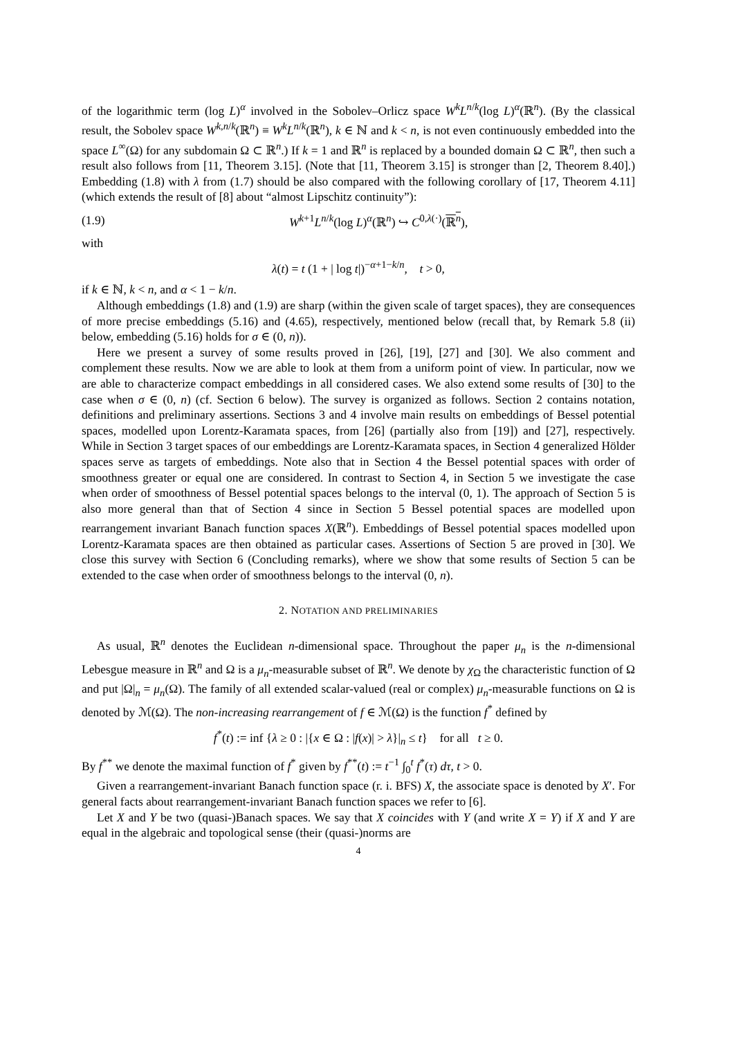of the logarithmic term (log L)<sup>α</sup> involved in the Sobolev–Orlicz space W<sup>k</sup>L<sup>n/k</sup>(log L)<sup>α</sup>(ℝ<sup>n</sup>). (By the classical result, the Sobolev space W<sup>k,n/k</sup>(ℝ<sup>n</sup>) ≡ W<sup>k</sup>L<sup>n/k</sup>(ℝ<sup>n</sup>), k ∈ ℕ and k < n, is not even continuously embedded into the space L<sup>∞</sup>(Ω) for any subdomain Ω ⊂ ℝ<sup>n</sup>.) If k = 1 and ℝ<sup>n</sup> is replaced by a bounded domain Ω ⊂ ℝ<sup>n</sup>, then such a result also follows from [11, Theorem 3.15]. (Note that [11, Theorem 3.15] is stronger than [2, Theorem 8.40].) Embedding (1.8) with λ from (1.7) should be also compared with the following corollary of [17, Theorem 4.11] (which extends the result of [8] about “almost Lipschitz continuity”):
(1.9) W<sup>k+1</sup>L<sup>n/k</sup>(log L)<sup>α</sup>(ℝ<sup>n</sup>) ↪ C<sup>0,λ(·)</sup>(ℝ<sup>n</sup>),
with
λ(t) = t (1 + | log t|)<sup>−α+1−k/n</sup>, t > 0,
if k ∈ ℕ, k < n, and α < 1 − k/n.
Although embeddings (1.8) and (1.9) are sharp (within the given scale of target spaces), they are consequences of more precise embeddings (5.16) and (4.65), respectively, mentioned below (recall that, by Remark 5.8 (ii) below, embedding (5.16) holds for σ ∈ (0, n)).
Here we present a survey of some results proved in [26], [19], [27] and [30]. We also comment and complement these results. Now we are able to look at them from a uniform point of view. In particular, now we are able to characterize compact embeddings in all considered cases. We also extend some results of [30] to the case when σ ∈ (0, n) (cf. Section 6 below). The survey is organized as follows. Section 2 contains notation, definitions and preliminary assertions. Sections 3 and 4 involve main results on embeddings of Bessel potential spaces, modelled upon Lorentz-Karamata spaces, from [26] (partially also from [19]) and [27], respectively. While in Section 3 target spaces of our embeddings are Lorentz-Karamata spaces, in Section 4 generalized Hölder spaces serve as targets of embeddings. Note also that in Section 4 the Bessel potential spaces with order of smoothness greater or equal one are considered. In contrast to Section 4, in Section 5 we investigate the case when order of smoothness of Bessel potential spaces belongs to the interval (0, 1). The approach of Section 5 is also more general than that of Section 4 since in Section 5 Bessel potential spaces are modelled upon rearrangement invariant Banach function spaces X(ℝ<sup>n</sup>). Embeddings of Bessel potential spaces modelled upon Lorentz-Karamata spaces are then obtained as particular cases. Assertions of Section 5 are proved in [30]. We close this survey with Section 6 (Concluding remarks), where we show that some results of Section 5 can be extended to the case when order of smoothness belongs to the interval (0, n).
2. NOTATION AND PRELIMINARIES
As usual, ℝ<sup>n</sup> denotes the Euclidean n-dimensional space. Throughout the paper μ<sub>n</sub> is the n-dimensional Lebesgue measure in ℝ<sup>n</sup> and Ω is a μ<sub>n</sub>-measurable subset of ℝ<sup>n</sup>. We denote by χ<sub>Ω</sub> the characteristic function of Ω and put |Ω|<sub>n</sub> = μ<sub>n</sub>(Ω). The family of all extended scalar-valued (real or complex) μ<sub>n</sub>-measurable functions on Ω is denoted by ℳ(Ω). The non-increasing rearrangement of f ∈ ℳ(Ω) is the function f<sup>*</sup> defined by
f<sup>*</sup>(t) := inf {λ ≥ 0 : |{x ∈ Ω : |f(x)| > λ}|<sub>n</sub> ≤ t} for all t ≥ 0.
By f<sup>**</sup> we denote the maximal function of f<sup>*</sup> given by f<sup>**</sup>(t) := t<sup>−1</sup> ∫<sub>0</sub><sup>t</sup> f<sup>*</sup>(τ) dτ, t > 0.
Given a rearrangement-invariant Banach function space (r. i. BFS) X, the associate space is denoted by X′. For general facts about rearrangement-invariant Banach function spaces we refer to [6].
Let X and Y be two (quasi-)Banach spaces. We say that X coincides with Y (and write X = Y) if X and Y are equal in the algebraic and topological sense (their (quasi-)norms are
4